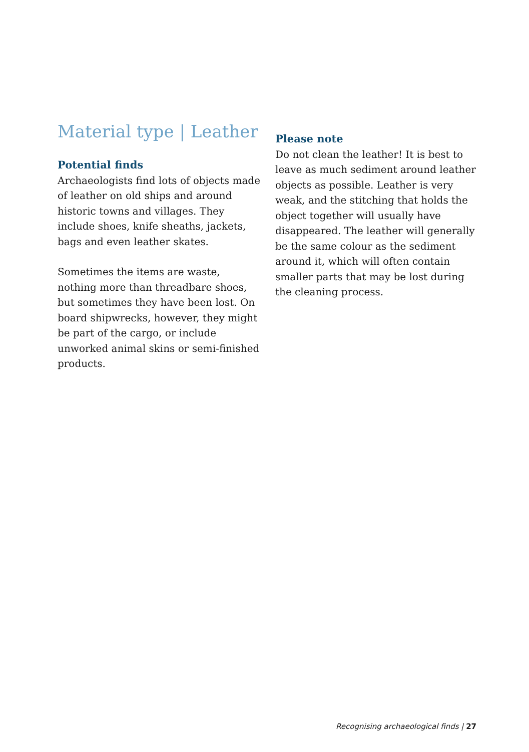Material type | Leather
Potential finds
Archaeologists find lots of objects made of leather on old ships and around historic towns and villages. They include shoes, knife sheaths, jackets, bags and even leather skates.
Sometimes the items are waste, nothing more than threadbare shoes, but sometimes they have been lost. On board shipwrecks, however, they might be part of the cargo, or include unworked animal skins or semi-finished products.
Please note
Do not clean the leather! It is best to leave as much sediment around leather objects as possible. Leather is very weak, and the stitching that holds the object together will usually have disappeared. The leather will generally be the same colour as the sediment around it, which will often contain smaller parts that may be lost during the cleaning process.
Recognising archaeological finds | 27